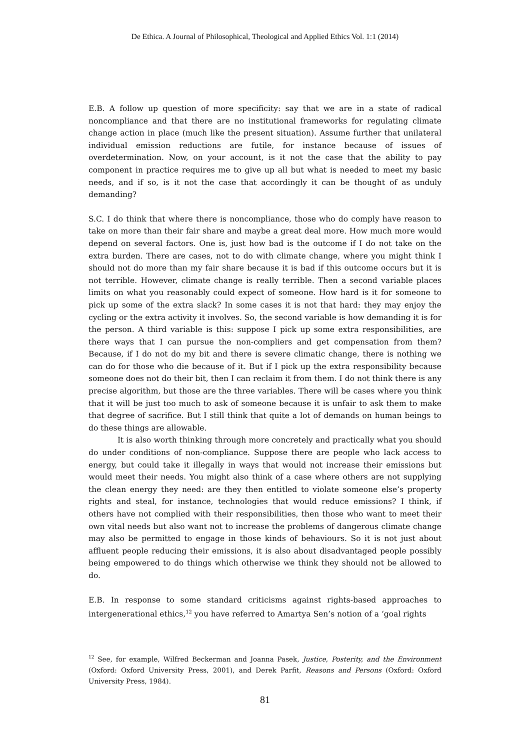De Ethica. A Journal of Philosophical, Theological and Applied Ethics Vol. 1:1 (2014)
E.B. A follow up question of more specificity: say that we are in a state of radical noncompliance and that there are no institutional frameworks for regulating climate change action in place (much like the present situation). Assume further that unilateral individual emission reductions are futile, for instance because of issues of overdetermination. Now, on your account, is it not the case that the ability to pay component in practice requires me to give up all but what is needed to meet my basic needs, and if so, is it not the case that accordingly it can be thought of as unduly demanding?
S.C. I do think that where there is noncompliance, those who do comply have reason to take on more than their fair share and maybe a great deal more. How much more would depend on several factors. One is, just how bad is the outcome if I do not take on the extra burden. There are cases, not to do with climate change, where you might think I should not do more than my fair share because it is bad if this outcome occurs but it is not terrible. However, climate change is really terrible. Then a second variable places limits on what you reasonably could expect of someone. How hard is it for someone to pick up some of the extra slack? In some cases it is not that hard: they may enjoy the cycling or the extra activity it involves. So, the second variable is how demanding it is for the person. A third variable is this: suppose I pick up some extra responsibilities, are there ways that I can pursue the non-compliers and get compensation from them? Because, if I do not do my bit and there is severe climatic change, there is nothing we can do for those who die because of it. But if I pick up the extra responsibility because someone does not do their bit, then I can reclaim it from them. I do not think there is any precise algorithm, but those are the three variables. There will be cases where you think that it will be just too much to ask of someone because it is unfair to ask them to make that degree of sacrifice. But I still think that quite a lot of demands on human beings to do these things are allowable.
It is also worth thinking through more concretely and practically what you should do under conditions of non-compliance. Suppose there are people who lack access to energy, but could take it illegally in ways that would not increase their emissions but would meet their needs. You might also think of a case where others are not supplying the clean energy they need: are they then entitled to violate someone else’s property rights and steal, for instance, technologies that would reduce emissions? I think, if others have not complied with their responsibilities, then those who want to meet their own vital needs but also want not to increase the problems of dangerous climate change may also be permitted to engage in those kinds of behaviours. So it is not just about affluent people reducing their emissions, it is also about disadvantaged people possibly being empowered to do things which otherwise we think they should not be allowed to do.
E.B. In response to some standard criticisms against rights-based approaches to intergenerational ethics,<sup>12</sup> you have referred to Amartya Sen’s notion of a ‘goal rights
<sup>12</sup> See, for example, Wilfred Beckerman and Joanna Pasek, Justice, Posterity, and the Environment (Oxford: Oxford University Press, 2001), and Derek Parfit, Reasons and Persons (Oxford: Oxford University Press, 1984).
81